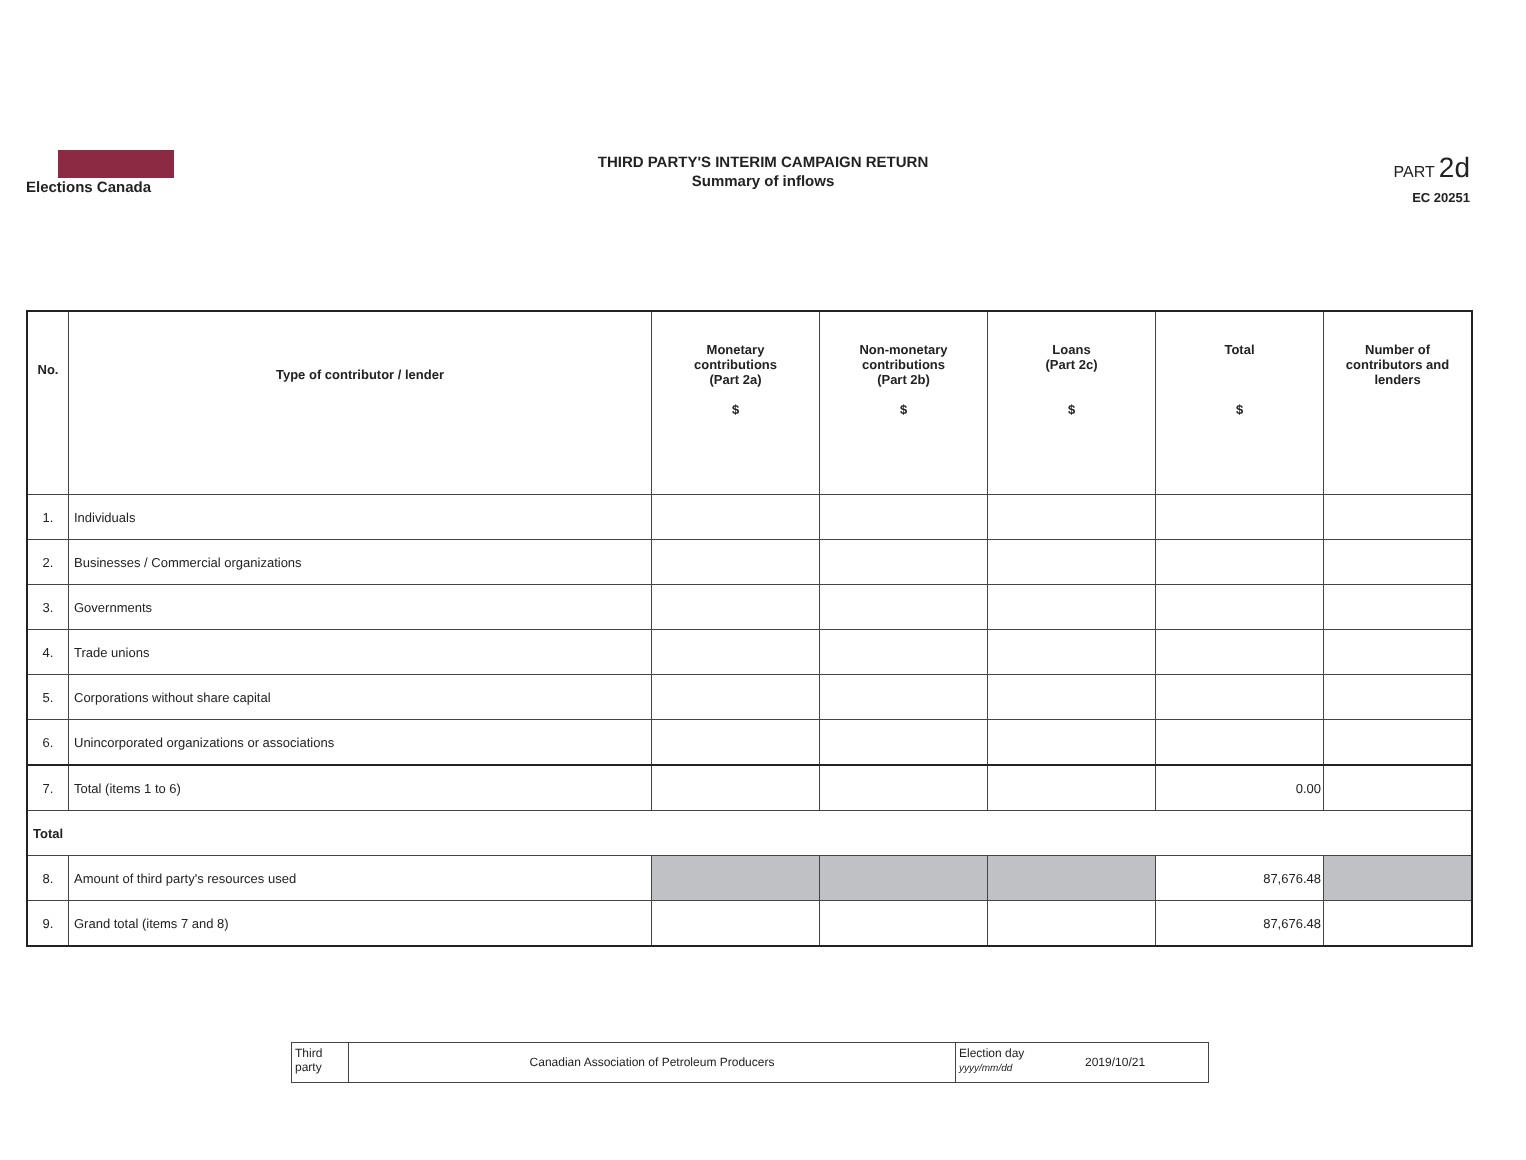Elections Canada
THIRD PARTY'S INTERIM CAMPAIGN RETURN
Summary of inflows
PART 2d
EC 20251
| No. | Type of contributor / lender | Monetary contributions (Part 2a) $ | Non-monetary contributions (Part 2b) $ | Loans (Part 2c) $ | Total $ | Number of contributors and lenders |
| --- | --- | --- | --- | --- | --- | --- |
| 1. | Individuals | | | | | |
| 2. | Businesses / Commercial organizations | | | | | |
| 3. | Governments | | | | | |
| 4. | Trade unions | | | | | |
| 5. | Corporations without share capital | | | | | |
| 6. | Unincorporated organizations or associations | | | | | |
| 7. | Total (items 1 to 6) | | | | 0.00 | |
| Total | | | | | | |
| 8. | Amount of third party's resources used | | | | 87,676.48 | |
| 9. | Grand total (items 7 and 8) | | | | 87,676.48 | |
Third
party
Canadian Association of Petroleum Producers
Election day
yyyy/mm/dd
2019/10/21